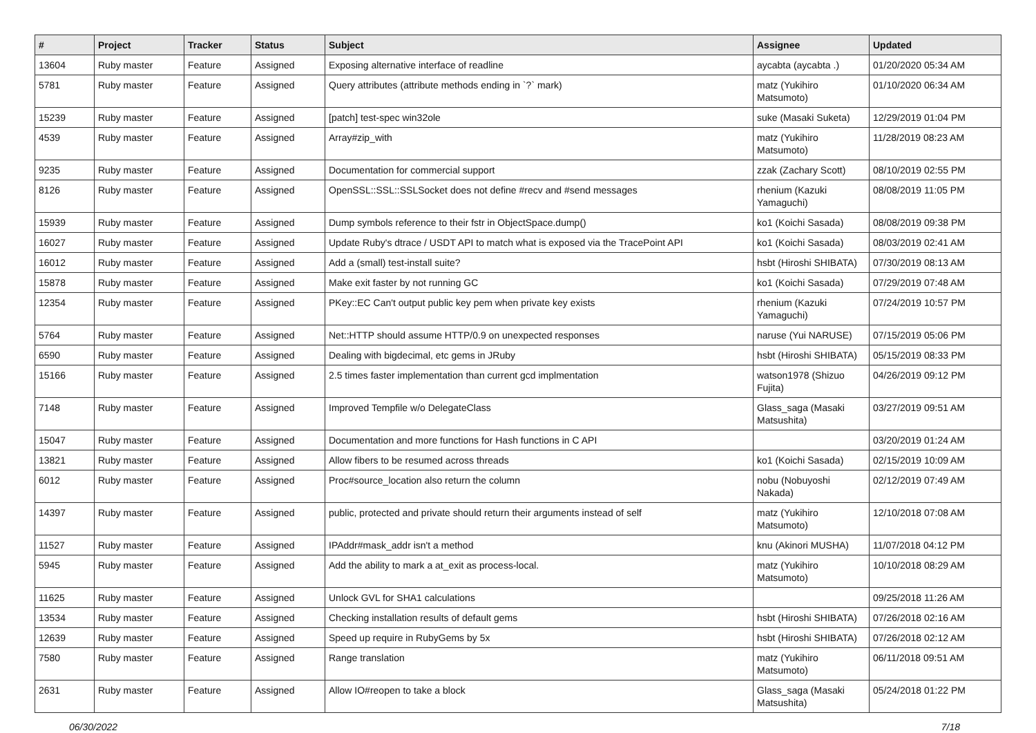| # | Project | Tracker | Status | Subject | Assignee | Updated |
| --- | --- | --- | --- | --- | --- | --- |
| 13604 | Ruby master | Feature | Assigned | Exposing alternative interface of readline | aycabta (aycabta .) | 01/20/2020 05:34 AM |
| 5781 | Ruby master | Feature | Assigned | Query attributes (attribute methods ending in `?` mark) | matz (Yukihiro Matsumoto) | 01/10/2020 06:34 AM |
| 15239 | Ruby master | Feature | Assigned | [patch] test-spec win32ole | suke (Masaki Suketa) | 12/29/2019 01:04 PM |
| 4539 | Ruby master | Feature | Assigned | Array#zip_with | matz (Yukihiro Matsumoto) | 11/28/2019 08:23 AM |
| 9235 | Ruby master | Feature | Assigned | Documentation for commercial support | zzak (Zachary Scott) | 08/10/2019 02:55 PM |
| 8126 | Ruby master | Feature | Assigned | OpenSSL::SSL::SSLSocket does not define #recv and #send messages | rhenium (Kazuki Yamaguchi) | 08/08/2019 11:05 PM |
| 15939 | Ruby master | Feature | Assigned | Dump symbols reference to their fstr in ObjectSpace.dump() | ko1 (Koichi Sasada) | 08/08/2019 09:38 PM |
| 16027 | Ruby master | Feature | Assigned | Update Ruby's dtrace / USDT API to match what is exposed via the TracePoint API | ko1 (Koichi Sasada) | 08/03/2019 02:41 AM |
| 16012 | Ruby master | Feature | Assigned | Add a (small) test-install suite? | hsbt (Hiroshi SHIBATA) | 07/30/2019 08:13 AM |
| 15878 | Ruby master | Feature | Assigned | Make exit faster by not running GC | ko1 (Koichi Sasada) | 07/29/2019 07:48 AM |
| 12354 | Ruby master | Feature | Assigned | PKey::EC Can't output public key pem when private key exists | rhenium (Kazuki Yamaguchi) | 07/24/2019 10:57 PM |
| 5764 | Ruby master | Feature | Assigned | Net::HTTP should assume HTTP/0.9 on unexpected responses | naruse (Yui NARUSE) | 07/15/2019 05:06 PM |
| 6590 | Ruby master | Feature | Assigned | Dealing with bigdecimal, etc gems in JRuby | hsbt (Hiroshi SHIBATA) | 05/15/2019 08:33 PM |
| 15166 | Ruby master | Feature | Assigned | 2.5 times faster implementation than current gcd implmentation | watson1978 (Shizuo Fujita) | 04/26/2019 09:12 PM |
| 7148 | Ruby master | Feature | Assigned | Improved Tempfile w/o DelegateClass | Glass_saga (Masaki Matsushita) | 03/27/2019 09:51 AM |
| 15047 | Ruby master | Feature | Assigned | Documentation and more functions for Hash functions in C API | | 03/20/2019 01:24 AM |
| 13821 | Ruby master | Feature | Assigned | Allow fibers to be resumed across threads | ko1 (Koichi Sasada) | 02/15/2019 10:09 AM |
| 6012 | Ruby master | Feature | Assigned | Proc#source_location also return the column | nobu (Nobuyoshi Nakada) | 02/12/2019 07:49 AM |
| 14397 | Ruby master | Feature | Assigned | public, protected and private should return their arguments instead of self | matz (Yukihiro Matsumoto) | 12/10/2018 07:08 AM |
| 11527 | Ruby master | Feature | Assigned | IPAddr#mask_addr isn't a method | knu (Akinori MUSHA) | 11/07/2018 04:12 PM |
| 5945 | Ruby master | Feature | Assigned | Add the ability to mark a at_exit as process-local. | matz (Yukihiro Matsumoto) | 10/10/2018 08:29 AM |
| 11625 | Ruby master | Feature | Assigned | Unlock GVL for SHA1 calculations | | 09/25/2018 11:26 AM |
| 13534 | Ruby master | Feature | Assigned | Checking installation results of default gems | hsbt (Hiroshi SHIBATA) | 07/26/2018 02:16 AM |
| 12639 | Ruby master | Feature | Assigned | Speed up require in RubyGems by 5x | hsbt (Hiroshi SHIBATA) | 07/26/2018 02:12 AM |
| 7580 | Ruby master | Feature | Assigned | Range translation | matz (Yukihiro Matsumoto) | 06/11/2018 09:51 AM |
| 2631 | Ruby master | Feature | Assigned | Allow IO#reopen to take a block | Glass_saga (Masaki Matsushita) | 05/24/2018 01:22 PM |
06/30/2022 7/18